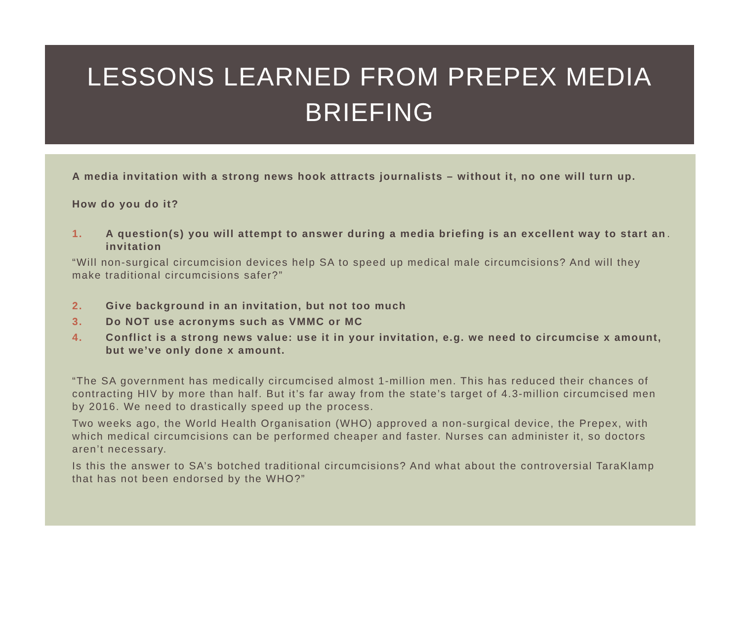LESSONS LEARNED FROM PREPEX MEDIA
BRIEFING
A media invitation with a strong news hook attracts journalists – without it, no one will turn up.
How do you do it?
1. A question(s) you will attempt to answer during a media briefing is an excellent way to start an invitation.
“Will non-surgical circumcision devices help SA to speed up medical male circumcisions? And will they make traditional circumcisions safer?”
2. Give background in an invitation, but not too much
3. Do NOT use acronyms such as VMMC or MC
4. Conflict is a strong news value: use it in your invitation, e.g. we need to circumcise x amount, but we’ve only done x amount.
“The SA government has medically circumcised almost 1-million men. This has reduced their chances of contracting HIV by more than half. But it’s far away from the state’s target of 4.3-million circumcised men by 2016. We need to drastically speed up the process.
Two weeks ago, the World Health Organisation (WHO) approved a non-surgical device, the Prepex, with which medical circumcisions can be performed cheaper and faster. Nurses can administer it, so doctors aren’t necessary.
Is this the answer to SA’s botched traditional circumcisions? And what about the controversial TaraKlamp that has not been endorsed by the WHO?”